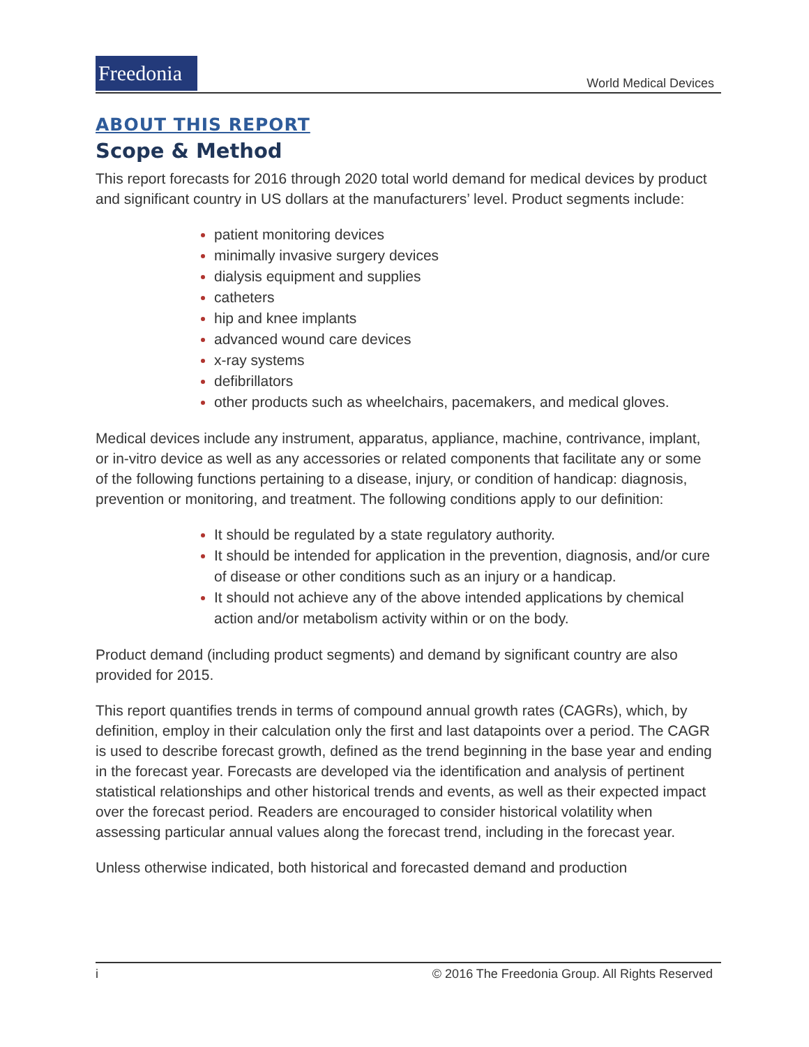Freedonia
World Medical Devices
ABOUT THIS REPORT
Scope & Method
This report forecasts for 2016 through 2020 total world demand for medical devices by product and significant country in US dollars at the manufacturers’ level. Product segments include:
patient monitoring devices
minimally invasive surgery devices
dialysis equipment and supplies
catheters
hip and knee implants
advanced wound care devices
x-ray systems
defibrillators
other products such as wheelchairs, pacemakers, and medical gloves.
Medical devices include any instrument, apparatus, appliance, machine, contrivance, implant, or in-vitro device as well as any accessories or related components that facilitate any or some of the following functions pertaining to a disease, injury, or condition of handicap: diagnosis, prevention or monitoring, and treatment. The following conditions apply to our definition:
It should be regulated by a state regulatory authority.
It should be intended for application in the prevention, diagnosis, and/or cure of disease or other conditions such as an injury or a handicap.
It should not achieve any of the above intended applications by chemical action and/or metabolism activity within or on the body.
Product demand (including product segments) and demand by significant country are also provided for 2015.
This report quantifies trends in terms of compound annual growth rates (CAGRs), which, by definition, employ in their calculation only the first and last datapoints over a period. The CAGR is used to describe forecast growth, defined as the trend beginning in the base year and ending in the forecast year. Forecasts are developed via the identification and analysis of pertinent statistical relationships and other historical trends and events, as well as their expected impact over the forecast period. Readers are encouraged to consider historical volatility when assessing particular annual values along the forecast trend, including in the forecast year.
Unless otherwise indicated, both historical and forecasted demand and production
i © 2016 The Freedonia Group. All Rights Reserved